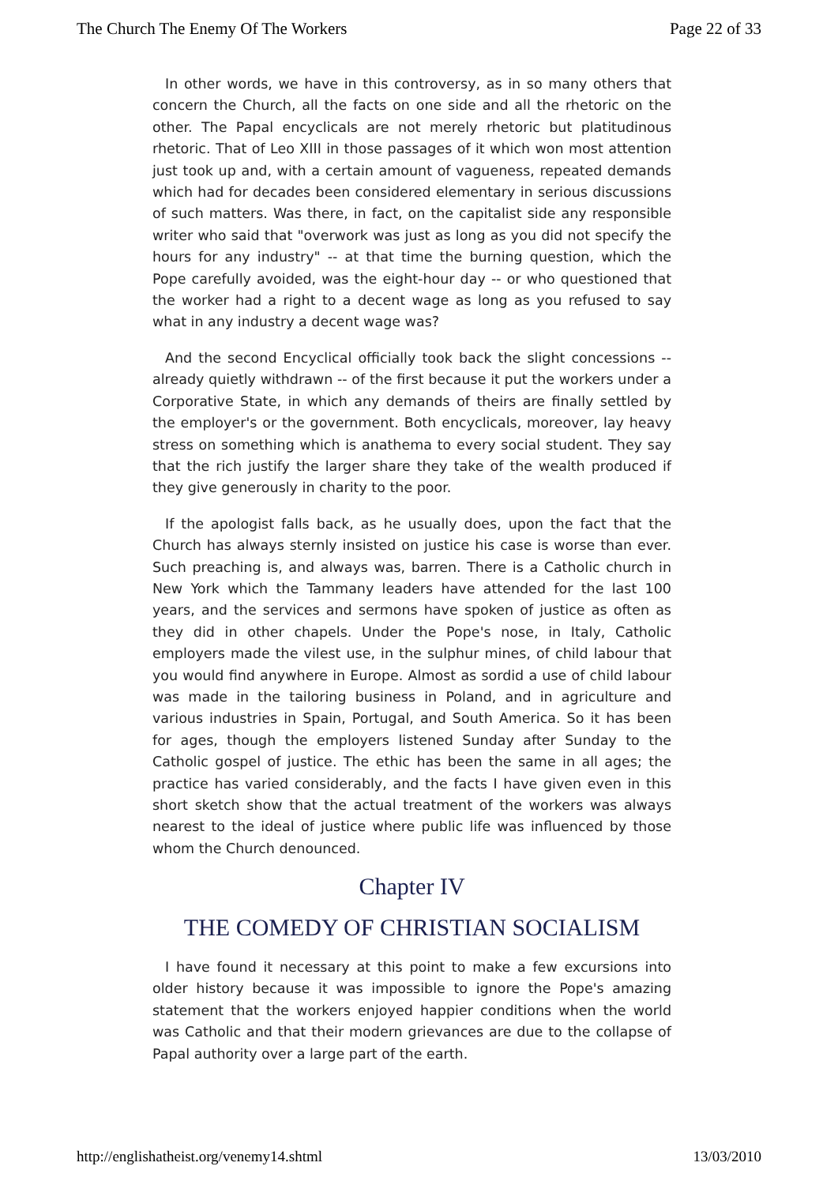The Church The Enemy Of The Workers Page 22 of 33
In other words, we have in this controversy, as in so many others that concern the Church, all the facts on one side and all the rhetoric on the other. The Papal encyclicals are not merely rhetoric but platitudinous rhetoric. That of Leo XIII in those passages of it which won most attention just took up and, with a certain amount of vagueness, repeated demands which had for decades been considered elementary in serious discussions of such matters. Was there, in fact, on the capitalist side any responsible writer who said that "overwork was just as long as you did not specify the hours for any industry" -- at that time the burning question, which the Pope carefully avoided, was the eight-hour day -- or who questioned that the worker had a right to a decent wage as long as you refused to say what in any industry a decent wage was?
And the second Encyclical officially took back the slight concessions -- already quietly withdrawn -- of the first because it put the workers under a Corporative State, in which any demands of theirs are finally settled by the employer's or the government. Both encyclicals, moreover, lay heavy stress on something which is anathema to every social student. They say that the rich justify the larger share they take of the wealth produced if they give generously in charity to the poor.
If the apologist falls back, as he usually does, upon the fact that the Church has always sternly insisted on justice his case is worse than ever. Such preaching is, and always was, barren. There is a Catholic church in New York which the Tammany leaders have attended for the last 100 years, and the services and sermons have spoken of justice as often as they did in other chapels. Under the Pope's nose, in Italy, Catholic employers made the vilest use, in the sulphur mines, of child labour that you would find anywhere in Europe. Almost as sordid a use of child labour was made in the tailoring business in Poland, and in agriculture and various industries in Spain, Portugal, and South America. So it has been for ages, though the employers listened Sunday after Sunday to the Catholic gospel of justice. The ethic has been the same in all ages; the practice has varied considerably, and the facts I have given even in this short sketch show that the actual treatment of the workers was always nearest to the ideal of justice where public life was influenced by those whom the Church denounced.
Chapter IV
THE COMEDY OF CHRISTIAN SOCIALISM
I have found it necessary at this point to make a few excursions into older history because it was impossible to ignore the Pope's amazing statement that the workers enjoyed happier conditions when the world was Catholic and that their modern grievances are due to the collapse of Papal authority over a large part of the earth.
http://englishatheist.org/venemy14.shtml 13/03/2010